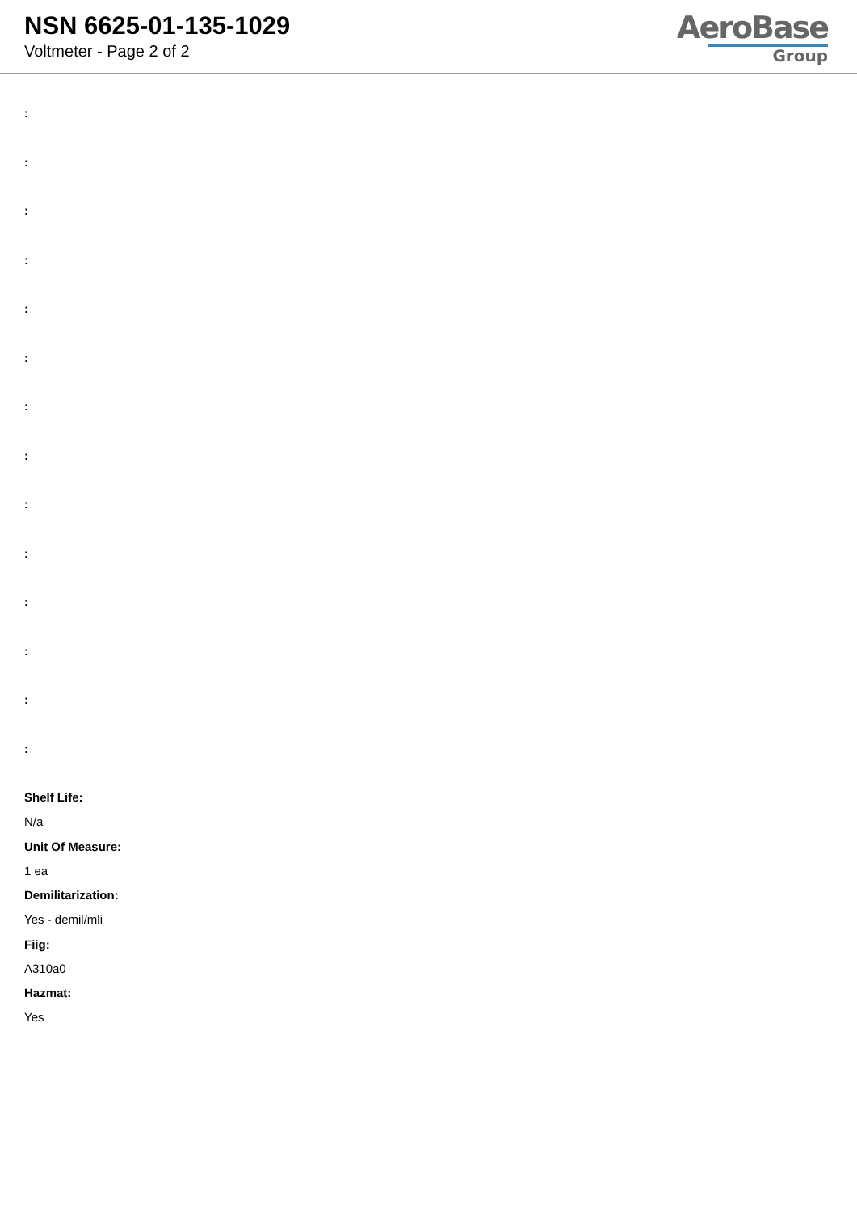NSN 6625-01-135-1029
Voltmeter - Page 2 of 2
AeroBase
Group
:
:
:
:
:
:
:
:
:
:
:
:
:
:
Shelf Life:
N/a
Unit Of Measure:
1 ea
Demilitarization:
Yes - demil/mli
Fiig:
A310a0
Hazmat:
Yes